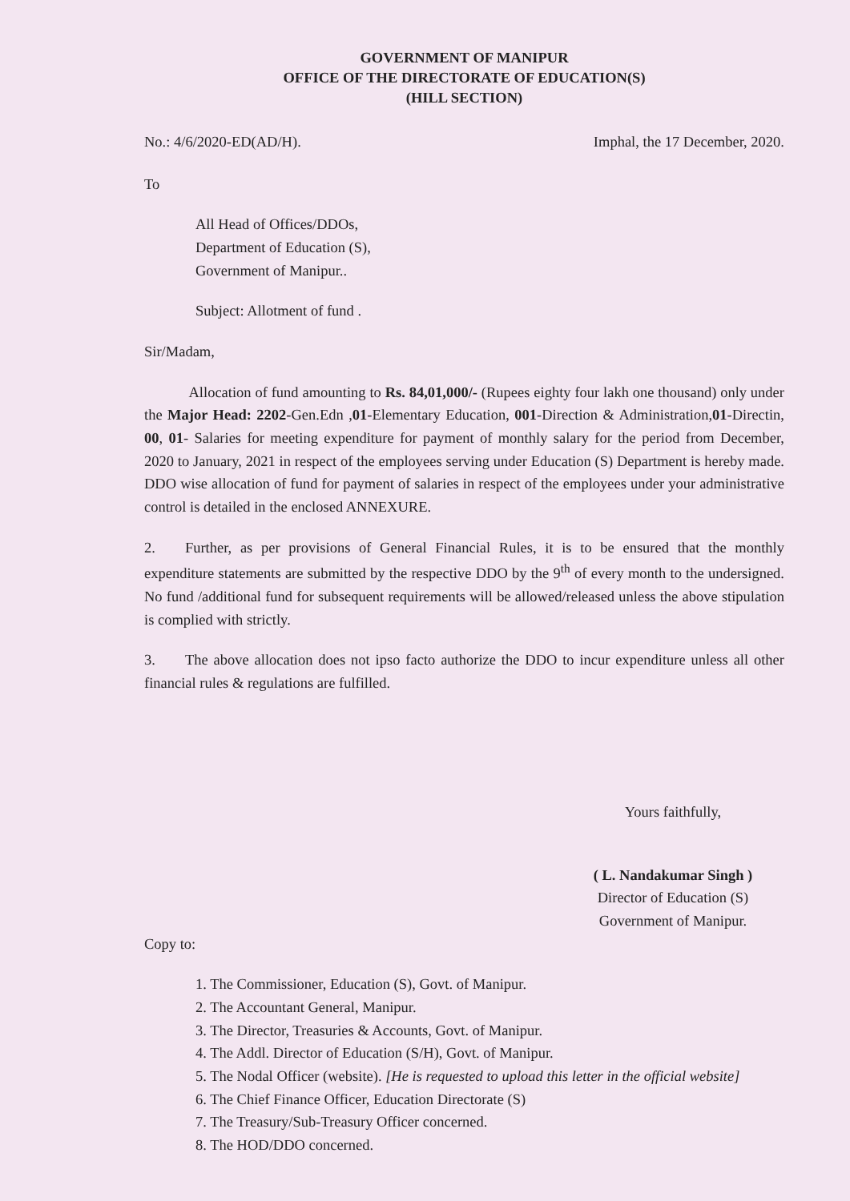GOVERNMENT OF MANIPUR
OFFICE OF THE DIRECTORATE OF EDUCATION(S)
(HILL SECTION)
No.: 4/6/2020-ED(AD/H). Imphal, the 17 December, 2020.
To
All Head of Offices/DDOs,
Department of Education (S),
Government of Manipur..
Subject: Allotment of fund .
Sir/Madam,
   Allocation of fund amounting to Rs. 84,01,000/- (Rupees eighty four lakh one thousand) only under the Major Head: 2202-Gen.Edn ,01-Elementary Education, 001-Direction & Administration,01-Directin, 00, 01- Salaries for meeting expenditure for payment of monthly salary for the period from December, 2020 to January, 2021 in respect of the employees serving under Education (S) Department is hereby made. DDO wise allocation of fund for payment of salaries in respect of the employees under your administrative control is detailed in the enclosed ANNEXURE.
2.  Further, as per provisions of General Financial Rules, it is to be ensured that the monthly expenditure statements are submitted by the respective DDO by the 9<sup>th</sup> of every month to the undersigned. No fund /additional fund for subsequent requirements will be allowed/released unless the above stipulation is complied with strictly.
3.  The above allocation does not ipso facto authorize the DDO to incur expenditure unless all other financial rules & regulations are fulfilled.
Yours faithfully,
( L. Nandakumar Singh )
Director of Education (S)
Government of Manipur.
Copy to:
1. The Commissioner, Education (S), Govt. of Manipur.
2. The Accountant General, Manipur.
3. The Director, Treasuries & Accounts, Govt. of Manipur.
4. The Addl. Director of Education (S/H), Govt. of Manipur.
5. The Nodal Officer (website). [He is requested to upload this letter in the official website]
6. The Chief Finance Officer, Education Directorate (S)
7. The Treasury/Sub-Treasury Officer concerned.
8. The HOD/DDO concerned.